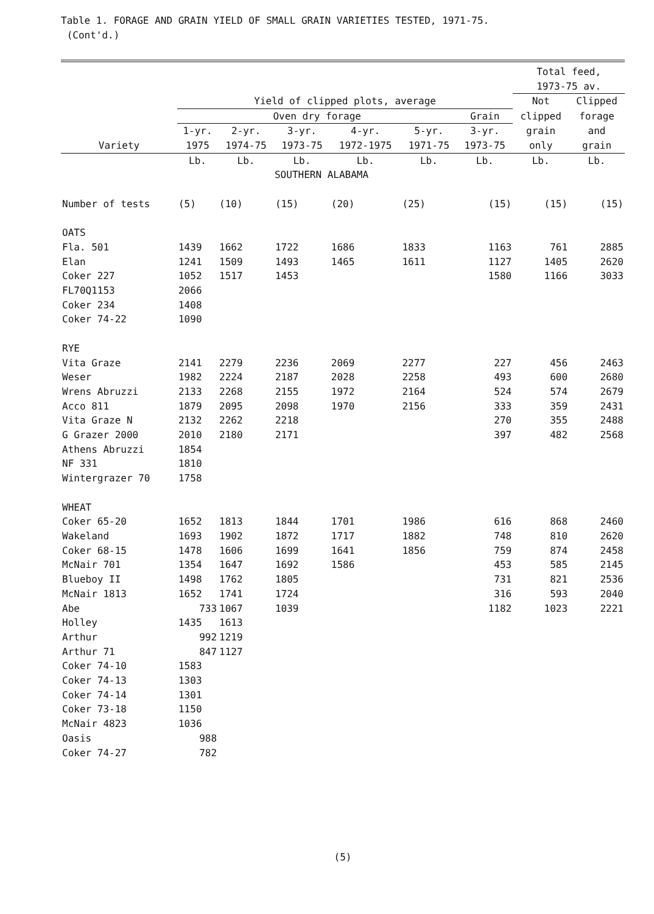Table 1. FORAGE AND GRAIN YIELD OF SMALL GRAIN VARIETIES TESTED, 1971-75.
(Cont'd.)
| | | | | | | | Total feed, 1973-75 av. | |
| --- | --- | --- | --- | --- | --- | --- | --- | --- |
| | Yield of clipped plots, average | | | | | | Not | Clipped |
| | Oven dry forage | | | | | Grain | clipped | forage |
| Variety | 1-yr. 1975 | 2-yr. 1974-75 | 3-yr. 1973-75 | 4-yr. 1972-1975 | 5-yr. 1971-75 | 3-yr. 1973-75 | grain only | and grain |
| | Lb. | Lb. | Lb. | Lb. | Lb. | Lb. | Lb. | Lb. |
| | SOUTHERN ALABAMA | | | | | | | |
| Number of tests | (5) | (10) | (15) | (20) | (25) | (15) | (15) | (15) |
| OATS | | | | | | | | |
| Fla. 501 | 1439 | 1662 | 1722 | 1686 | 1833 | 1163 | 761 | 2885 |
| Elan | 1241 | 1509 | 1493 | 1465 | 1611 | 1127 | 1405 | 2620 |
| Coker 227 | 1052 | 1517 | 1453 | | | 1580 | 1166 | 3033 |
| FL70Q1153 | 2066 | | | | | | | |
| Coker 234 | 1408 | | | | | | | |
| Coker 74-22 | 1090 | | | | | | | |
| RYE | | | | | | | | |
| Vita Graze | 2141 | 2279 | 2236 | 2069 | 2277 | 227 | 456 | 2463 |
| Weser | 1982 | 2224 | 2187 | 2028 | 2258 | 493 | 600 | 2680 |
| Wrens Abruzzi | 2133 | 2268 | 2155 | 1972 | 2164 | 524 | 574 | 2679 |
| Acco 811 | 1879 | 2095 | 2098 | 1970 | 2156 | 333 | 359 | 2431 |
| Vita Graze N | 2132 | 2262 | 2218 | | | 270 | 355 | 2488 |
| G Grazer 2000 | 2010 | 2180 | 2171 | | | 397 | 482 | 2568 |
| Athens Abruzzi | 1854 | | | | | | | |
| NF 331 | 1810 | | | | | | | |
| Wintergrazer 70 | 1758 | | | | | | | |
| WHEAT | | | | | | | | |
| Coker 65-20 | 1652 | 1813 | 1844 | 1701 | 1986 | 616 | 868 | 2460 |
| Wakeland | 1693 | 1902 | 1872 | 1717 | 1882 | 748 | 810 | 2620 |
| Coker 68-15 | 1478 | 1606 | 1699 | 1641 | 1856 | 759 | 874 | 2458 |
| McNair 701 | 1354 | 1647 | 1692 | 1586 | | 453 | 585 | 2145 |
| Blueboy II | 1498 | 1762 | 1805 | | | 731 | 821 | 2536 |
| McNair 1813 | 1652 | 1741 | 1724 | | | 316 | 593 | 2040 |
| Abe | 733 | 1067 | 1039 | | | 1182 | 1023 | 2221 |
| Holley | 1435 | 1613 | | | | | | |
| Arthur | 992 | 1219 | | | | | | |
| Arthur 71 | 847 | 1127 | | | | | | |
| Coker 74-10 | 1583 | | | | | | | |
| Coker 74-13 | 1303 | | | | | | | |
| Coker 74-14 | 1301 | | | | | | | |
| Coker 73-18 | 1150 | | | | | | | |
| McNair 4823 | 1036 | | | | | | | |
| Oasis | 988 | | | | | | | |
| Coker 74-27 | 782 | | | | | | | |
(5)